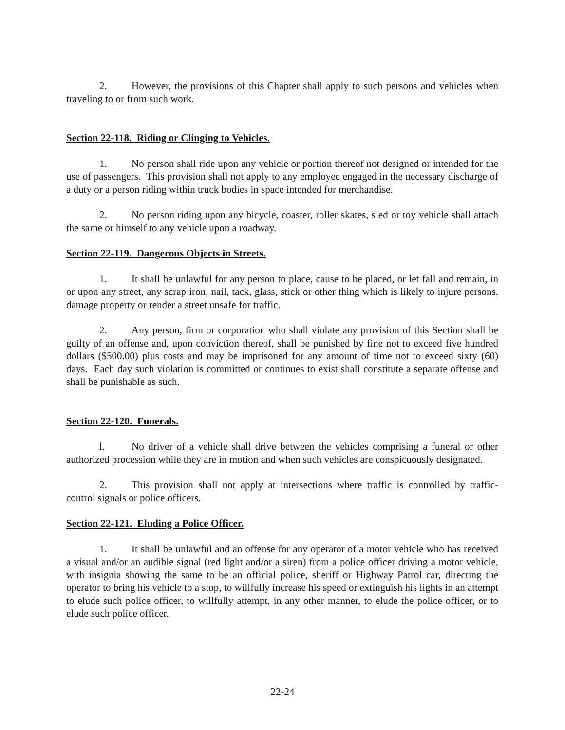2. However, the provisions of this Chapter shall apply to such persons and vehicles when traveling to or from such work.
Section 22-118. Riding or Clinging to Vehicles.
1. No person shall ride upon any vehicle or portion thereof not designed or intended for the use of passengers. This provision shall not apply to any employee engaged in the necessary discharge of a duty or a person riding within truck bodies in space intended for merchandise.
2. No person riding upon any bicycle, coaster, roller skates, sled or toy vehicle shall attach the same or himself to any vehicle upon a roadway.
Section 22-119. Dangerous Objects in Streets.
1. It shall be unlawful for any person to place, cause to be placed, or let fall and remain, in or upon any street, any scrap iron, nail, tack, glass, stick or other thing which is likely to injure persons, damage property or render a street unsafe for traffic.
2. Any person, firm or corporation who shall violate any provision of this Section shall be guilty of an offense and, upon conviction thereof, shall be punished by fine not to exceed five hundred dollars ($500.00) plus costs and may be imprisoned for any amount of time not to exceed sixty (60) days. Each day such violation is committed or continues to exist shall constitute a separate offense and shall be punishable as such.
Section 22-120. Funerals.
l. No driver of a vehicle shall drive between the vehicles comprising a funeral or other authorized procession while they are in motion and when such vehicles are conspicuously designated.
2. This provision shall not apply at intersections where traffic is controlled by traffic-control signals or police officers.
Section 22-121. Eluding a Police Officer.
1. It shall be unlawful and an offense for any operator of a motor vehicle who has received a visual and/or an audible signal (red light and/or a siren) from a police officer driving a motor vehicle, with insignia showing the same to be an official police, sheriff or Highway Patrol car, directing the operator to bring his vehicle to a stop, to willfully increase his speed or extinguish his lights in an attempt to elude such police officer, to willfully attempt, in any other manner, to elude the police officer, or to elude such police officer.
22-24